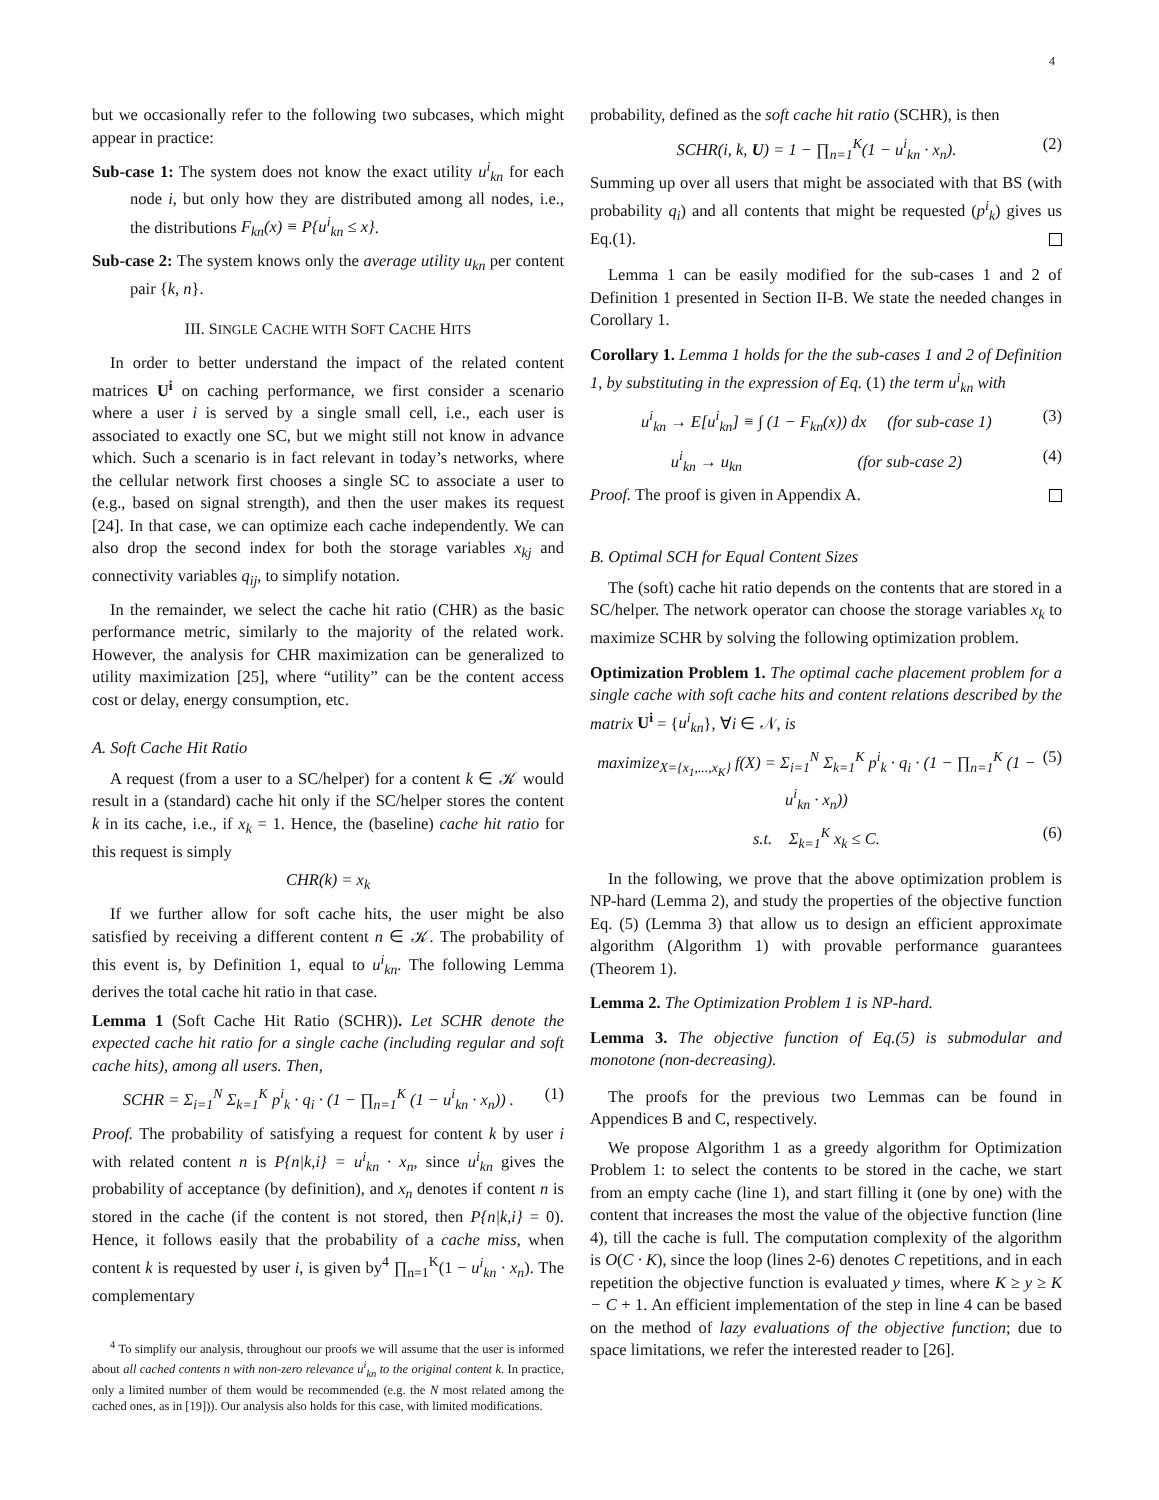4
but we occasionally refer to the following two subcases, which might appear in practice:
Sub-case 1: The system does not know the exact utility u<sup>i</sup><sub>kn</sub> for each node i, but only how they are distributed among all nodes, i.e., the distributions F<sub>kn</sub>(x) ≡ P{u<sup>i</sup><sub>kn</sub> ≤ x}.
Sub-case 2: The system knows only the average utility u<sub>kn</sub> per content pair {k, n}.
III. SINGLE CACHE WITH SOFT CACHE HITS
In order to better understand the impact of the related content matrices U<sup>i</sup> on caching performance, we first consider a scenario where a user i is served by a single small cell, i.e., each user is associated to exactly one SC, but we might still not know in advance which. Such a scenario is in fact relevant in today’s networks, where the cellular network first chooses a single SC to associate a user to (e.g., based on signal strength), and then the user makes its request [24]. In that case, we can optimize each cache independently. We can also drop the second index for both the storage variables x<sub>kj</sub> and connectivity variables q<sub>ij</sub>, to simplify notation.
In the remainder, we select the cache hit ratio (CHR) as the basic performance metric, similarly to the majority of the related work. However, the analysis for CHR maximization can be generalized to utility maximization [25], where “utility” can be the content access cost or delay, energy consumption, etc.
A. Soft Cache Hit Ratio
A request (from a user to a SC/helper) for a content k ∈ 𝒦 would result in a (standard) cache hit only if the SC/helper stores the content k in its cache, i.e., if x<sub>k</sub> = 1. Hence, the (baseline) cache hit ratio for this request is simply
CHR(k) = x<sub>k</sub>
If we further allow for soft cache hits, the user might be also satisfied by receiving a different content n ∈ 𝒦. The probability of this event is, by Definition 1, equal to u<sup>i</sup><sub>kn</sub>. The following Lemma derives the total cache hit ratio in that case.
Lemma 1 (Soft Cache Hit Ratio (SCHR)). Let SCHR denote the expected cache hit ratio for a single cache (including regular and soft cache hits), among all users. Then,
SCHR = Σ<sub>i=1</sub><sup>N</sup> Σ<sub>k=1</sub><sup>K</sup> p<sup>i</sup><sub>k</sub> · q<sub>i</sub> · (1 − ∏<sub>n=1</sub><sup>K</sup> (1 − u<sup>i</sup><sub>kn</sub> · x<sub>n</sub>)) . (1)
Proof. The probability of satisfying a request for content k by user i with related content n is P{n|k,i} = u<sup>i</sup><sub>kn</sub> · x<sub>n</sub>, since u<sup>i</sup><sub>kn</sub> gives the probability of acceptance (by definition), and x<sub>n</sub> denotes if content n is stored in the cache (if the content is not stored, then P{n|k,i} = 0). Hence, it follows easily that the probability of a cache miss, when content k is requested by user i, is given by<sup>4</sup> ∏<sub>n=1</sub><sup>K</sup>(1 − u<sup>i</sup><sub>kn</sub> · x<sub>n</sub>). The complementary
<sup>4</sup> To simplify our analysis, throughout our proofs we will assume that the user is informed about all cached contents n with non-zero relevance u<sup>i</sup><sub>kn</sub> to the original content k. In practice, only a limited number of them would be recommended (e.g. the N most related among the cached ones, as in [19])). Our analysis also holds for this case, with limited modifications.
probability, defined as the soft cache hit ratio (SCHR), is then
SCHR(i, k, U) = 1 − ∏<sub>n=1</sub><sup>K</sup>(1 − u<sup>i</sup><sub>kn</sub> · x<sub>n</sub>). (2)
Summing up over all users that might be associated with that BS (with probability q<sub>i</sub>) and all contents that might be requested (p<sup>i</sup><sub>k</sub>) gives us Eq.(1).
Lemma 1 can be easily modified for the sub-cases 1 and 2 of Definition 1 presented in Section II-B. We state the needed changes in Corollary 1.
Corollary 1. Lemma 1 holds for the the sub-cases 1 and 2 of Definition 1, by substituting in the expression of Eq. (1) the term u<sup>i</sup><sub>kn</sub> with
u<sup>i</sup><sub>kn</sub> → E[u<sup>i</sup><sub>kn</sub>] ≡ ∫ (1 − F<sub>kn</sub>(x)) dx (for sub-case 1) (3)
u<sup>i</sup><sub>kn</sub> → u<sub>kn</sub> (for sub-case 2) (4)
Proof. The proof is given in Appendix A.
B. Optimal SCH for Equal Content Sizes
The (soft) cache hit ratio depends on the contents that are stored in a SC/helper. The network operator can choose the storage variables x<sub>k</sub> to maximize SCHR by solving the following optimization problem.
Optimization Problem 1. The optimal cache placement problem for a single cache with soft cache hits and content relations described by the matrix U<sup>i</sup> = {u<sup>i</sup><sub>kn</sub>}, ∀i ∈ 𝒩, is
maximize<sub>X={x<sub>1</sub>,...,x<sub>K</sub>}</sub> f(X) = Σ<sub>i=1</sub><sup>N</sup> Σ<sub>k=1</sub><sup>K</sup> p<sup>i</sup><sub>k</sub> · q<sub>i</sub> · (1 − ∏<sub>n=1</sub><sup>K</sup> (1 − u<sup>i</sup><sub>kn</sub> · x<sub>n</sub>)) (5)
s.t. Σ<sub>k=1</sub><sup>K</sup> x<sub>k</sub> ≤ C. (6)
In the following, we prove that the above optimization problem is NP-hard (Lemma 2), and study the properties of the objective function Eq. (5) (Lemma 3) that allow us to design an efficient approximate algorithm (Algorithm 1) with provable performance guarantees (Theorem 1).
Lemma 2. The Optimization Problem 1 is NP-hard.
Lemma 3. The objective function of Eq.(5) is submodular and monotone (non-decreasing).
The proofs for the previous two Lemmas can be found in Appendices B and C, respectively.
We propose Algorithm 1 as a greedy algorithm for Optimization Problem 1: to select the contents to be stored in the cache, we start from an empty cache (line 1), and start filling it (one by one) with the content that increases the most the value of the objective function (line 4), till the cache is full. The computation complexity of the algorithm is O(C · K), since the loop (lines 2-6) denotes C repetitions, and in each repetition the objective function is evaluated y times, where K ≥ y ≥ K − C + 1. An efficient implementation of the step in line 4 can be based on the method of lazy evaluations of the objective function; due to space limitations, we refer the interested reader to [26].